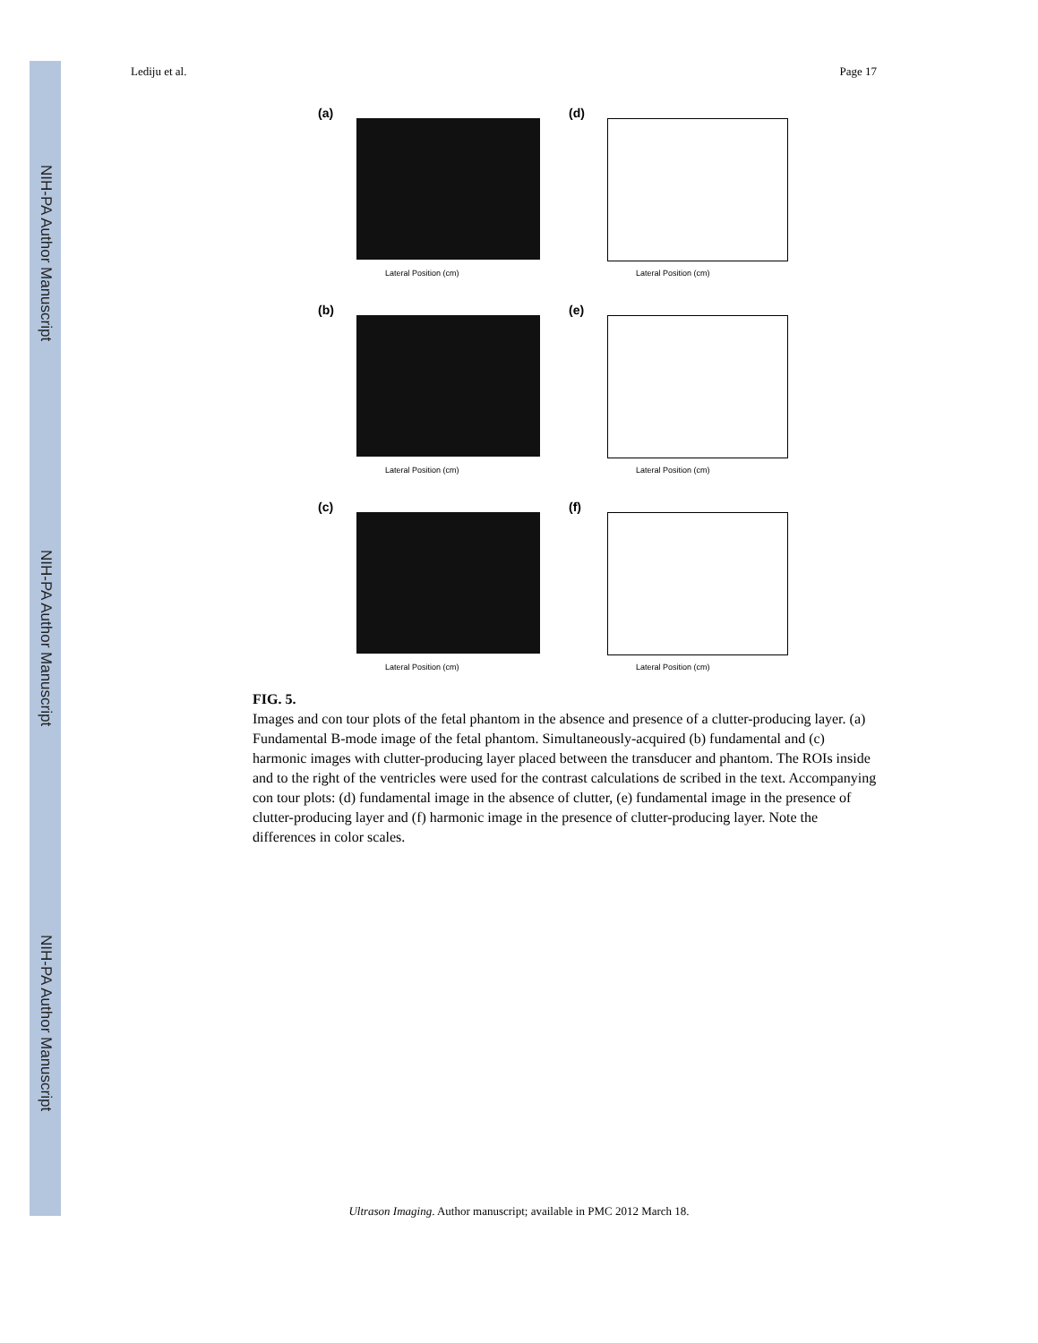NIH-PA Author Manuscript
NIH-PA Author Manuscript
NIH-PA Author Manuscript
Lediju et al. Page 17
(a)
Lateral Position (cm)
(d)
Lateral Position (cm)
(b)
Lateral Position (cm)
(e)
Lateral Position (cm)
(c)
Lateral Position (cm)
(f)
Lateral Position (cm)
FIG. 5.
Images and con tour plots of the fetal phantom in the absence and presence of a clutter-producing layer. (a) Fundamental B-mode image of the fetal phantom. Simultaneously-acquired (b) fundamental and (c) harmonic images with clutter-producing layer placed between the transducer and phantom. The ROIs inside and to the right of the ventricles were used for the contrast calculations de scribed in the text. Accompanying con tour plots: (d) fundamental image in the absence of clutter, (e) fundamental image in the presence of clutter-producing layer and (f) harmonic image in the presence of clutter-producing layer. Note the differences in color scales.
Ultrason Imaging. Author manuscript; available in PMC 2012 March 18.